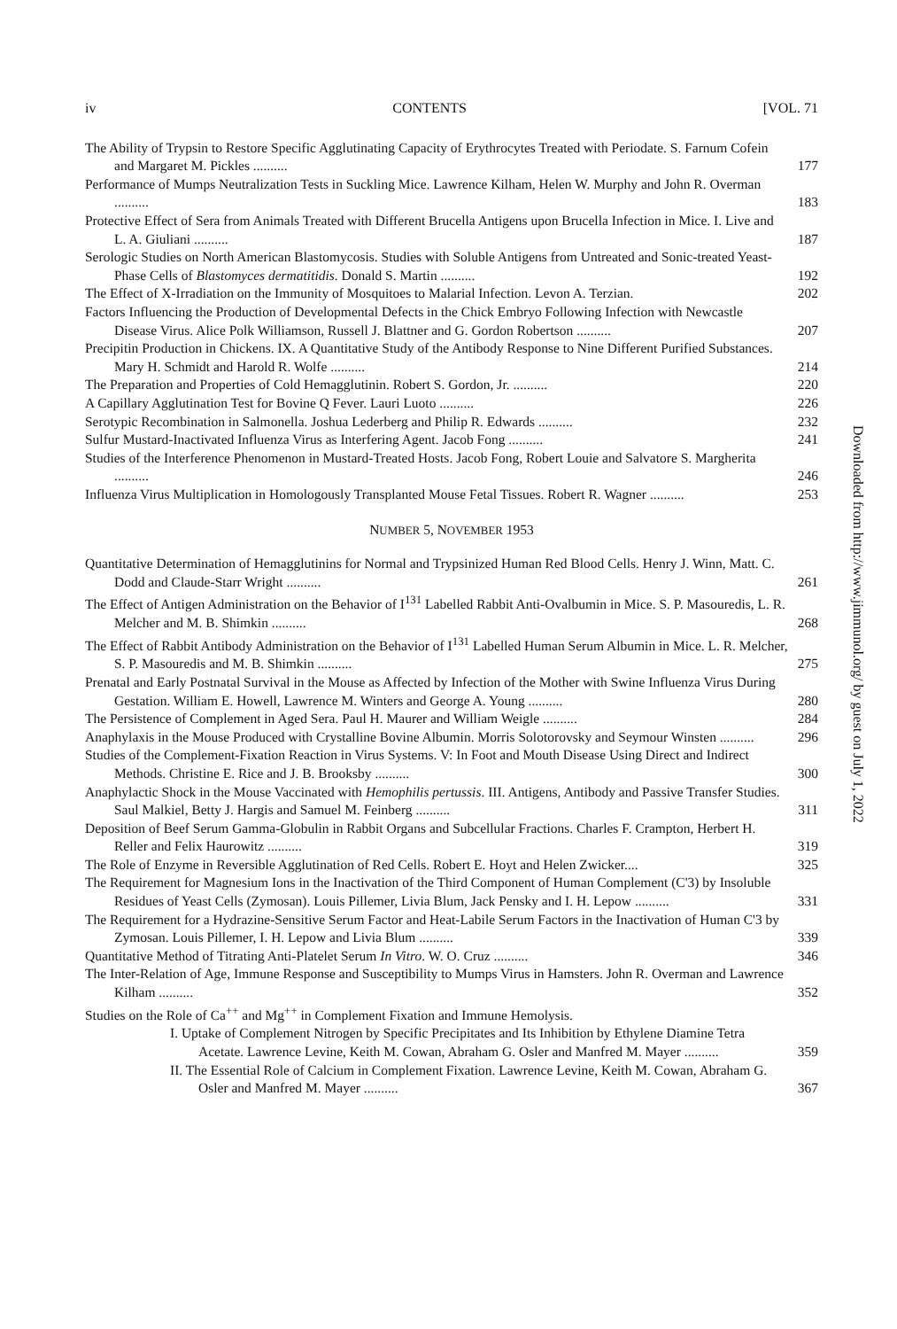iv CONTENTS [VOL. 71
The Ability of Trypsin to Restore Specific Agglutinating Capacity of Erythrocytes Treated with Periodate. S. Farnum Cofein and Margaret M. Pickles ..........
177
Performance of Mumps Neutralization Tests in Suckling Mice. Lawrence Kilham, Helen W. Murphy and John R. Overman ..........
183
Protective Effect of Sera from Animals Treated with Different Brucella Antigens upon Brucella Infection in Mice. I. Live and L. A. Giuliani ..........
187
Serologic Studies on North American Blastomycosis. Studies with Soluble Antigens from Untreated and Sonic-treated Yeast-Phase Cells of Blastomyces dermatitidis. Donald S. Martin ..........
192
The Effect of X-Irradiation on the Immunity of Mosquitoes to Malarial Infection. Levon A. Terzian.
202
Factors Influencing the Production of Developmental Defects in the Chick Embryo Following Infection with Newcastle Disease Virus. Alice Polk Williamson, Russell J. Blattner and G. Gordon Robertson ..........
207
Precipitin Production in Chickens. IX. A Quantitative Study of the Antibody Response to Nine Different Purified Substances. Mary H. Schmidt and Harold R. Wolfe ..........
214
The Preparation and Properties of Cold Hemagglutinin. Robert S. Gordon, Jr. ..........
220
A Capillary Agglutination Test for Bovine Q Fever. Lauri Luoto ..........
226
Serotypic Recombination in Salmonella. Joshua Lederberg and Philip R. Edwards ..........
232
Sulfur Mustard-Inactivated Influenza Virus as Interfering Agent. Jacob Fong ..........
241
Studies of the Interference Phenomenon in Mustard-Treated Hosts. Jacob Fong, Robert Louie and Salvatore S. Margherita ..........
246
Influenza Virus Multiplication in Homologously Transplanted Mouse Fetal Tissues. Robert R. Wagner ..........
253
NUMBER 5, NOVEMBER 1953
Quantitative Determination of Hemagglutinins for Normal and Trypsinized Human Red Blood Cells. Henry J. Winn, Matt. C. Dodd and Claude-Starr Wright ..........
261
The Effect of Antigen Administration on the Behavior of I<sup>131</sup> Labelled Rabbit Anti-Ovalbumin in Mice. S. P. Masouredis, L. R. Melcher and M. B. Shimkin ..........
268
The Effect of Rabbit Antibody Administration on the Behavior of I<sup>131</sup> Labelled Human Serum Albumin in Mice. L. R. Melcher, S. P. Masouredis and M. B. Shimkin ..........
275
Prenatal and Early Postnatal Survival in the Mouse as Affected by Infection of the Mother with Swine Influenza Virus During Gestation. William E. Howell, Lawrence M. Winters and George A. Young ..........
280
The Persistence of Complement in Aged Sera. Paul H. Maurer and William Weigle ..........
284
Anaphylaxis in the Mouse Produced with Crystalline Bovine Albumin. Morris Solotorovsky and Seymour Winsten ..........
296
Studies of the Complement-Fixation Reaction in Virus Systems. V: In Foot and Mouth Disease Using Direct and Indirect Methods. Christine E. Rice and J. B. Brooksby ..........
300
Anaphylactic Shock in the Mouse Vaccinated with Hemophilis pertussis. III. Antigens, Antibody and Passive Transfer Studies. Saul Malkiel, Betty J. Hargis and Samuel M. Feinberg ..........
311
Deposition of Beef Serum Gamma-Globulin in Rabbit Organs and Subcellular Fractions. Charles F. Crampton, Herbert H. Reller and Felix Haurowitz ..........
319
The Role of Enzyme in Reversible Agglutination of Red Cells. Robert E. Hoyt and Helen Zwicker....
325
The Requirement for Magnesium Ions in the Inactivation of the Third Component of Human Complement (C'3) by Insoluble Residues of Yeast Cells (Zymosan). Louis Pillemer, Livia Blum, Jack Pensky and I. H. Lepow ..........
331
The Requirement for a Hydrazine-Sensitive Serum Factor and Heat-Labile Serum Factors in the Inactivation of Human C'3 by Zymosan. Louis Pillemer, I. H. Lepow and Livia Blum ..........
339
Quantitative Method of Titrating Anti-Platelet Serum In Vitro. W. O. Cruz ..........
346
The Inter-Relation of Age, Immune Response and Susceptibility to Mumps Virus in Hamsters. John R. Overman and Lawrence Kilham ..........
352
Studies on the Role of Ca<sup>++</sup> and Mg<sup>++</sup> in Complement Fixation and Immune Hemolysis.
I. Uptake of Complement Nitrogen by Specific Precipitates and Its Inhibition by Ethylene Diamine Tetra Acetate. Lawrence Levine, Keith M. Cowan, Abraham G. Osler and Manfred M. Mayer ..........
359
II. The Essential Role of Calcium in Complement Fixation. Lawrence Levine, Keith M. Cowan, Abraham G. Osler and Manfred M. Mayer ..........
367
Downloaded from http://www.jimmunol.org/ by guest on July 1, 2022